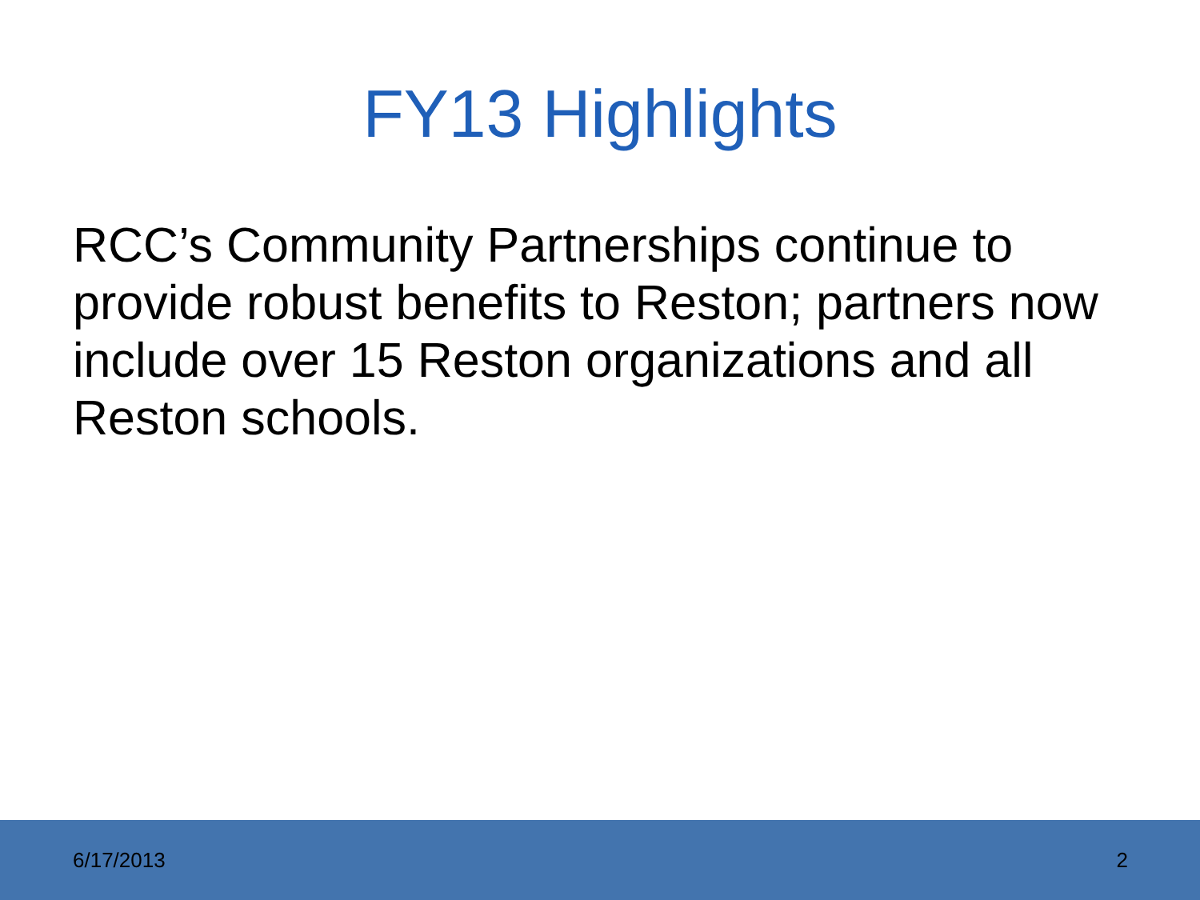FY13 Highlights
RCC’s Community Partnerships continue to provide robust benefits to Reston; partners now include over 15 Reston organizations and all Reston schools.
6/17/2013 2